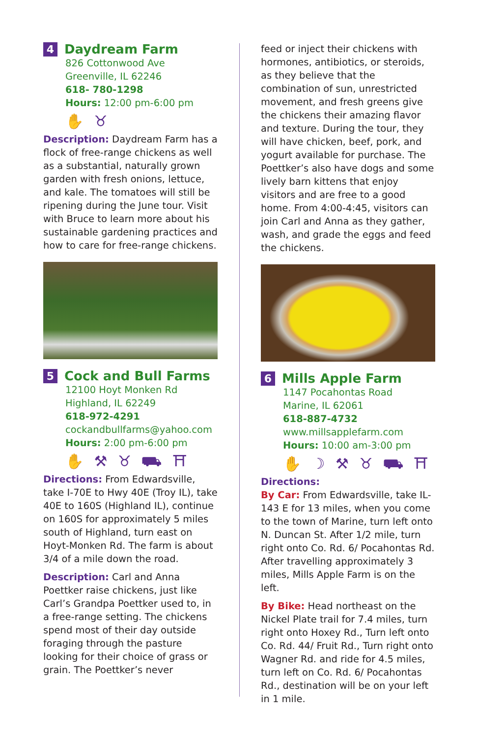4 Daydream Farm
826 Cottonwood Ave
Greenville, IL 62246
618- 780-1298
Hours: 12:00 pm-6:00 pm
✋ ♉
Description: Daydream Farm has a flock of free-range chickens as well as a substantial, naturally grown garden with fresh onions, lettuce, and kale. The tomatoes will still be ripening during the June tour. Visit with Bruce to learn more about his sustainable gardening practices and how to care for free-range chickens.
5 Cock and Bull Farms
12100 Hoyt Monken Rd
Highland, IL 62249
618-972-4291
cockandbullfarms@yahoo.com
Hours: 2:00 pm-6:00 pm
✋ ⚒ ♉ ⛟ ⛩
Directions: From Edwardsville, take I-70E to Hwy 40E (Troy IL), take 40E to 160S (Highland IL), continue on 160S for approximately 5 miles south of Highland, turn east on Hoyt-Monken Rd. The farm is about 3/4 of a mile down the road.
Description: Carl and Anna Poettker raise chickens, just like Carl’s Grandpa Poettker used to, in a free-range setting. The chickens spend most of their day outside foraging through the pasture looking for their choice of grass or grain. The Poettker’s never
feed or inject their chickens with hormones, antibiotics, or steroids, as they believe that the combination of sun, unrestricted movement, and fresh greens give the chickens their amazing flavor and texture. During the tour, they will have chicken, beef, pork, and yogurt available for purchase. The Poettker’s also have dogs and some lively barn kittens that enjoy visitors and are free to a good home. From 4:00-4:45, visitors can join Carl and Anna as they gather, wash, and grade the eggs and feed the chickens.
6 Mills Apple Farm
1147 Pocahontas Road
Marine, IL 62061
618-887-4732
www.millsapplefarm.com
Hours: 10:00 am-3:00 pm
✋ ☽ ⚒ ♉ ⛟ ⛩
Directions:
By Car: From Edwardsville, take IL-143 E for 13 miles, when you come to the town of Marine, turn left onto N. Duncan St. After 1/2 mile, turn right onto Co. Rd. 6/ Pocahontas Rd. After travelling approximately 3 miles, Mills Apple Farm is on the left.
By Bike: Head northeast on the Nickel Plate trail for 7.4 miles, turn right onto Hoxey Rd., Turn left onto Co. Rd. 44/ Fruit Rd., Turn right onto Wagner Rd. and ride for 4.5 miles, turn left on Co. Rd. 6/ Pocahontas Rd., destination will be on your left in 1 mile.